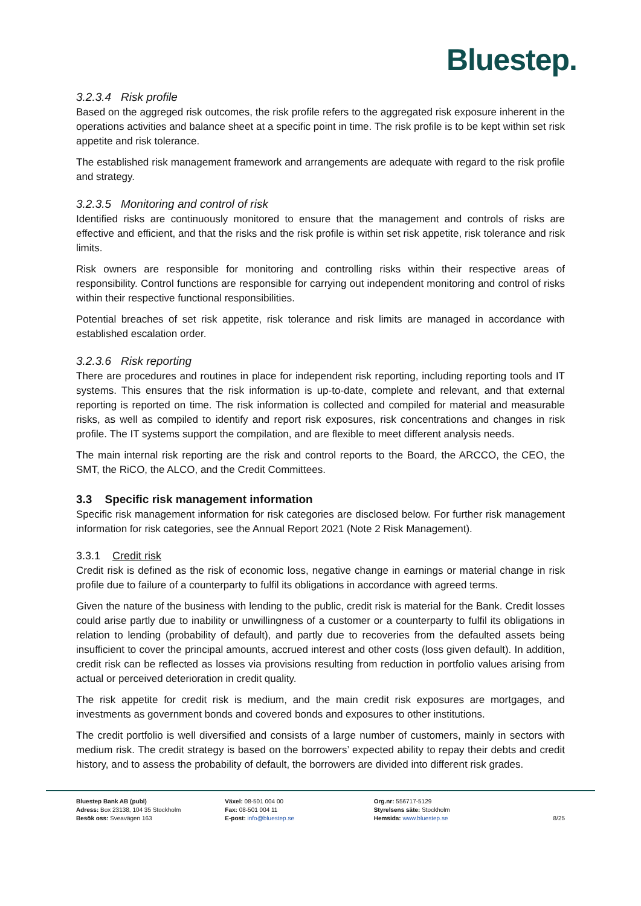Bluestep.
3.2.3.4 Risk profile
Based on the aggreged risk outcomes, the risk profile refers to the aggregated risk exposure inherent in the operations activities and balance sheet at a specific point in time. The risk profile is to be kept within set risk appetite and risk tolerance.
The established risk management framework and arrangements are adequate with regard to the risk profile and strategy.
3.2.3.5 Monitoring and control of risk
Identified risks are continuously monitored to ensure that the management and controls of risks are effective and efficient, and that the risks and the risk profile is within set risk appetite, risk tolerance and risk limits.
Risk owners are responsible for monitoring and controlling risks within their respective areas of responsibility. Control functions are responsible for carrying out independent monitoring and control of risks within their respective functional responsibilities.
Potential breaches of set risk appetite, risk tolerance and risk limits are managed in accordance with established escalation order.
3.2.3.6 Risk reporting
There are procedures and routines in place for independent risk reporting, including reporting tools and IT systems. This ensures that the risk information is up-to-date, complete and relevant, and that external reporting is reported on time. The risk information is collected and compiled for material and measurable risks, as well as compiled to identify and report risk exposures, risk concentrations and changes in risk profile. The IT systems support the compilation, and are flexible to meet different analysis needs.
The main internal risk reporting are the risk and control reports to the Board, the ARCCO, the CEO, the SMT, the RiCO, the ALCO, and the Credit Committees.
3.3 Specific risk management information
Specific risk management information for risk categories are disclosed below. For further risk management information for risk categories, see the Annual Report 2021 (Note 2 Risk Management).
3.3.1 Credit risk
Credit risk is defined as the risk of economic loss, negative change in earnings or material change in risk profile due to failure of a counterparty to fulfil its obligations in accordance with agreed terms.
Given the nature of the business with lending to the public, credit risk is material for the Bank. Credit losses could arise partly due to inability or unwillingness of a customer or a counterparty to fulfil its obligations in relation to lending (probability of default), and partly due to recoveries from the defaulted assets being insufficient to cover the principal amounts, accrued interest and other costs (loss given default). In addition, credit risk can be reflected as losses via provisions resulting from reduction in portfolio values arising from actual or perceived deterioration in credit quality.
The risk appetite for credit risk is medium, and the main credit risk exposures are mortgages, and investments as government bonds and covered bonds and exposures to other institutions.
The credit portfolio is well diversified and consists of a large number of customers, mainly in sectors with medium risk. The credit strategy is based on the borrowers’ expected ability to repay their debts and credit history, and to assess the probability of default, the borrowers are divided into different risk grades.
Bluestep Bank AB (publ)
Adress: Box 23138, 104 35 Stockholm
Besök oss: Sveavägen 163
Växel: 08-501 004 00
Fax: 08-501 004 11
E-post: info@bluestep.se
Org.nr: 556717-5129
Styrelsens säte: Stockholm
Hemsida: www.bluestep.se
8/25